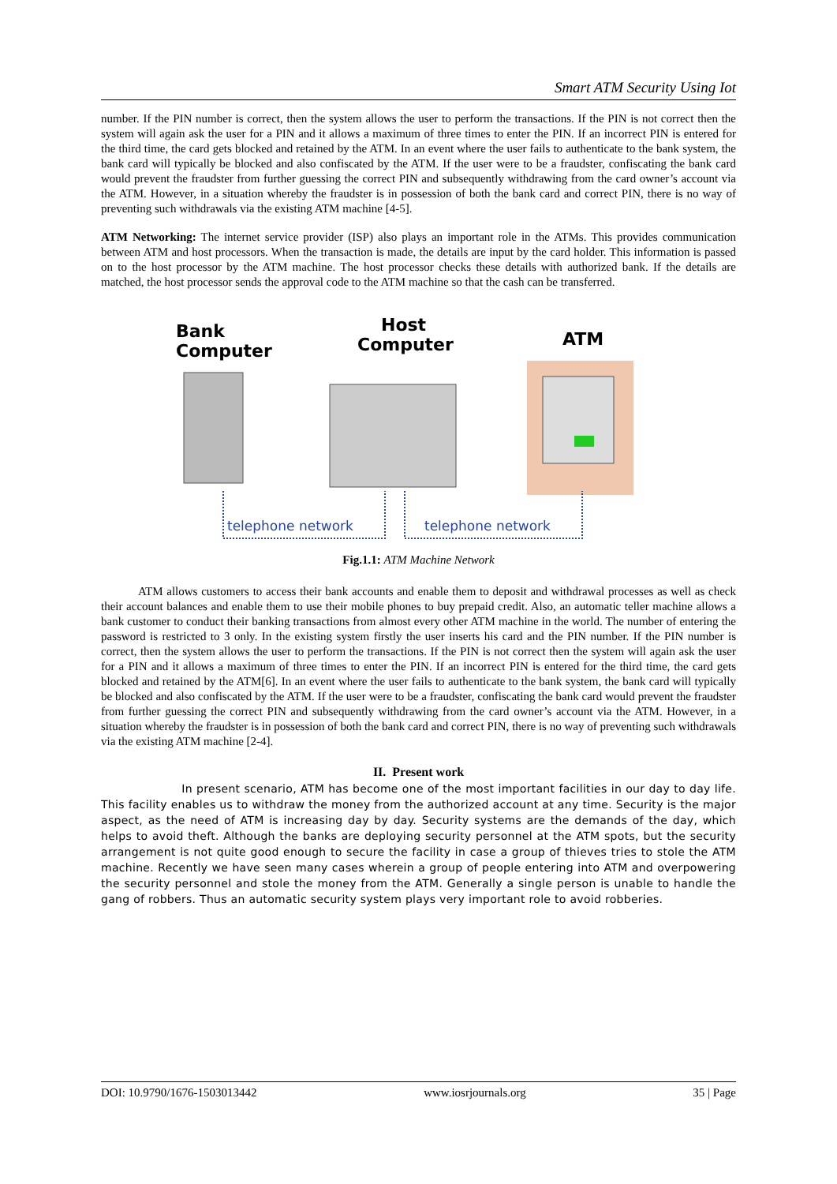Smart ATM Security Using Iot
number. If the PIN number is correct, then the system allows the user to perform the transactions. If the PIN is not correct then the system will again ask the user for a PIN and it allows a maximum of three times to enter the PIN. If an incorrect PIN is entered for the third time, the card gets blocked and retained by the ATM. In an event where the user fails to authenticate to the bank system, the bank card will typically be blocked and also confiscated by the ATM. If the user were to be a fraudster, confiscating the bank card would prevent the fraudster from further guessing the correct PIN and subsequently withdrawing from the card owner’s account via the ATM. However, in a situation whereby the fraudster is in possession of both the bank card and correct PIN, there is no way of preventing such withdrawals via the existing ATM machine [4-5].
ATM Networking: The internet service provider (ISP) also plays an important role in the ATMs. This provides communication between ATM and host processors. When the transaction is made, the details are input by the card holder. This information is passed on to the host processor by the ATM machine. The host processor checks these details with authorized bank. If the details are matched, the host processor sends the approval code to the ATM machine so that the cash can be transferred.
Bank
Computer
Host
Computer
ATM
telephone network
telephone network
Fig.1.1: ATM Machine Network
ATM allows customers to access their bank accounts and enable them to deposit and withdrawal processes as well as check their account balances and enable them to use their mobile phones to buy prepaid credit. Also, an automatic teller machine allows a bank customer to conduct their banking transactions from almost every other ATM machine in the world. The number of entering the password is restricted to 3 only. In the existing system firstly the user inserts his card and the PIN number. If the PIN number is correct, then the system allows the user to perform the transactions. If the PIN is not correct then the system will again ask the user for a PIN and it allows a maximum of three times to enter the PIN. If an incorrect PIN is entered for the third time, the card gets blocked and retained by the ATM[6]. In an event where the user fails to authenticate to the bank system, the bank card will typically be blocked and also confiscated by the ATM. If the user were to be a fraudster, confiscating the bank card would prevent the fraudster from further guessing the correct PIN and subsequently withdrawing from the card owner’s account via the ATM. However, in a situation whereby the fraudster is in possession of both the bank card and correct PIN, there is no way of preventing such withdrawals via the existing ATM machine [2-4].
II. Present work
In present scenario, ATM has become one of the most important facilities in our day to day life. This facility enables us to withdraw the money from the authorized account at any time. Security is the major aspect, as the need of ATM is increasing day by day. Security systems are the demands of the day, which helps to avoid theft. Although the banks are deploying security personnel at the ATM spots, but the security arrangement is not quite good enough to secure the facility in case a group of thieves tries to stole the ATM machine. Recently we have seen many cases wherein a group of people entering into ATM and overpowering the security personnel and stole the money from the ATM. Generally a single person is unable to handle the gang of robbers. Thus an automatic security system plays very important role to avoid robberies.
DOI: 10.9790/1676-1503013442 www.iosrjournals.org 35 | Page